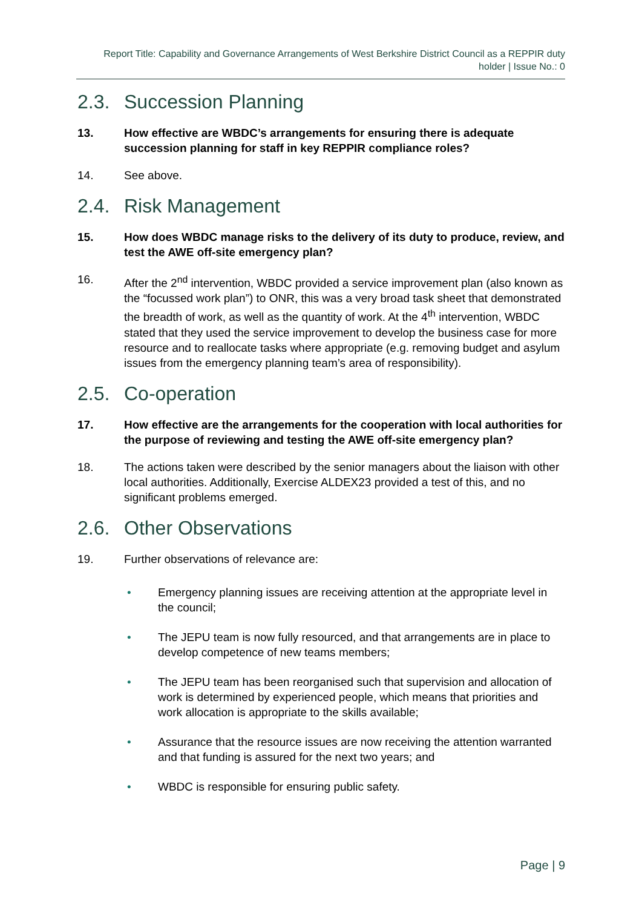Report Title: Capability and Governance Arrangements of West Berkshire District Council as a REPPIR duty holder | Issue No.: 0
2.3. Succession Planning
13. How effective are WBDC’s arrangements for ensuring there is adequate succession planning for staff in key REPPIR compliance roles?
14. See above.
2.4. Risk Management
15. How does WBDC manage risks to the delivery of its duty to produce, review, and test the AWE off-site emergency plan?
16. After the 2<sup>nd</sup> intervention, WBDC provided a service improvement plan (also known as the “focussed work plan”) to ONR, this was a very broad task sheet that demonstrated the breadth of work, as well as the quantity of work. At the 4<sup>th</sup> intervention, WBDC stated that they used the service improvement to develop the business case for more resource and to reallocate tasks where appropriate (e.g. removing budget and asylum issues from the emergency planning team’s area of responsibility).
2.5. Co-operation
17. How effective are the arrangements for the cooperation with local authorities for the purpose of reviewing and testing the AWE off-site emergency plan?
18. The actions taken were described by the senior managers about the liaison with other local authorities. Additionally, Exercise ALDEX23 provided a test of this, and no significant problems emerged.
2.6. Other Observations
19. Further observations of relevance are:
• Emergency planning issues are receiving attention at the appropriate level in the council;
• The JEPU team is now fully resourced, and that arrangements are in place to develop competence of new teams members;
• The JEPU team has been reorganised such that supervision and allocation of work is determined by experienced people, which means that priorities and work allocation is appropriate to the skills available;
• Assurance that the resource issues are now receiving the attention warranted and that funding is assured for the next two years; and
• WBDC is responsible for ensuring public safety.
Page | 9